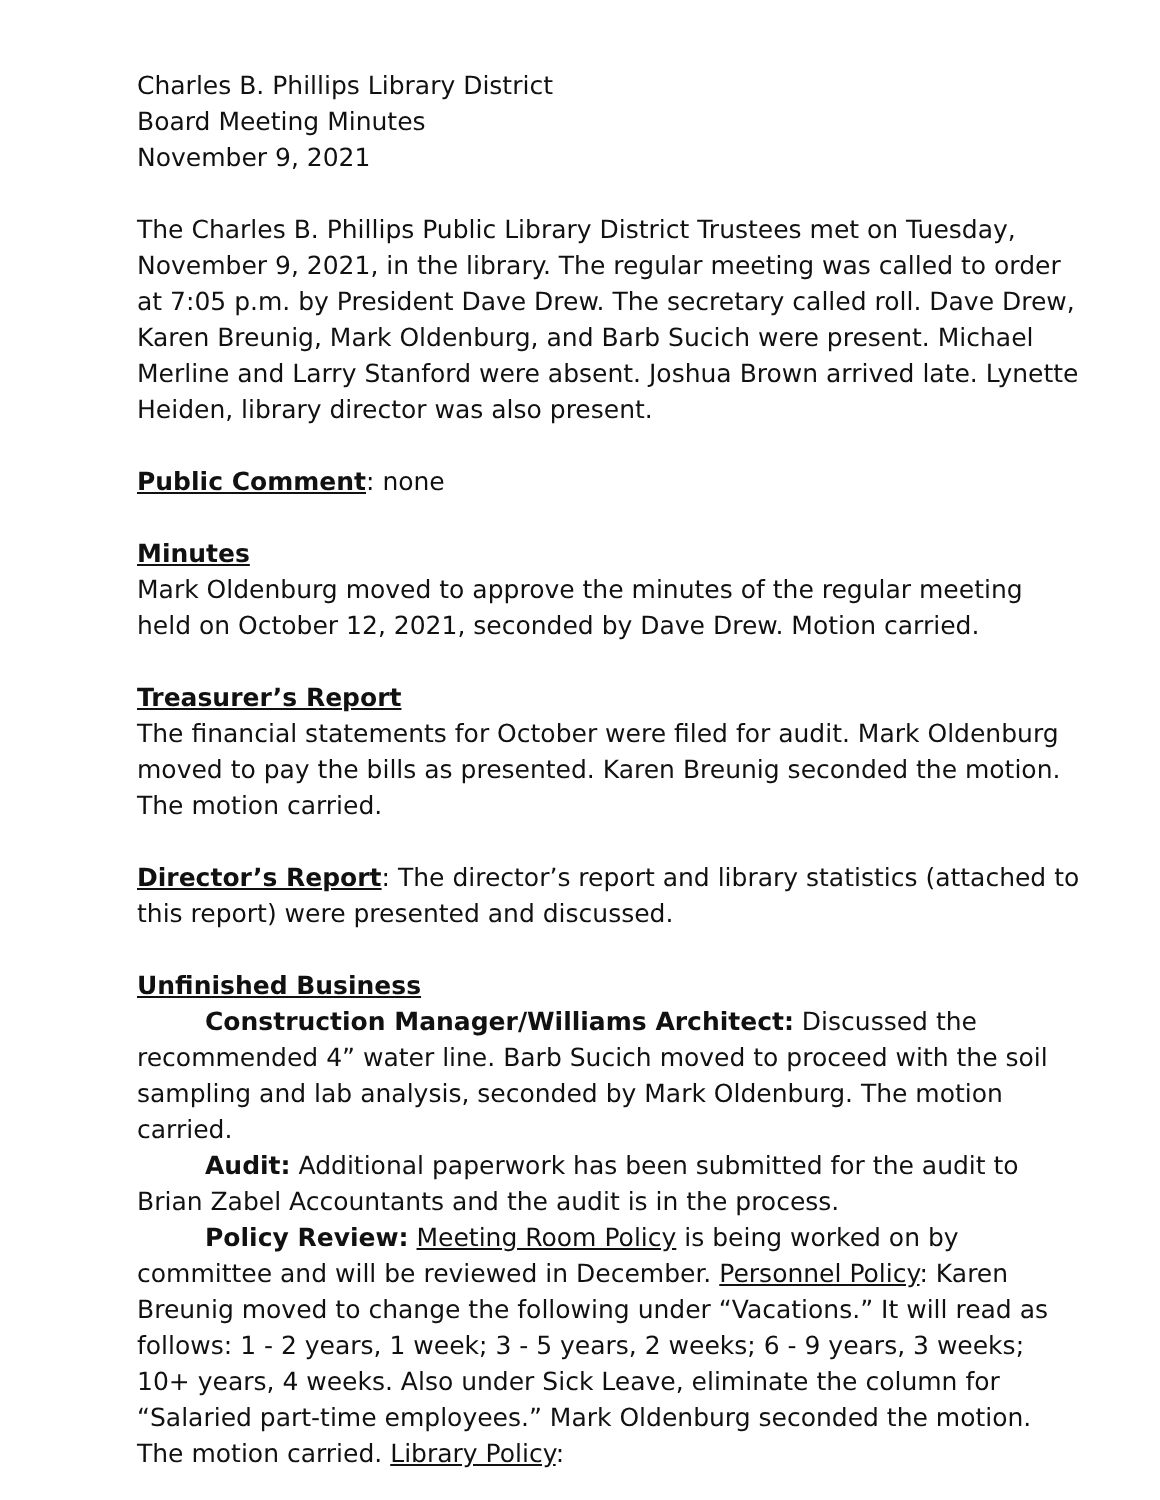Charles B. Phillips Library District
Board Meeting Minutes
November 9, 2021
The Charles B. Phillips Public Library District Trustees met on Tuesday, November 9, 2021, in the library. The regular meeting was called to order at 7:05 p.m. by President Dave Drew. The secretary called roll. Dave Drew, Karen Breunig, Mark Oldenburg, and Barb Sucich were present. Michael Merline and Larry Stanford were absent. Joshua Brown arrived late. Lynette Heiden, library director was also present.
Public Comment: none
Minutes
Mark Oldenburg moved to approve the minutes of the regular meeting held on October 12, 2021, seconded by Dave Drew. Motion carried.
Treasurer’s Report
The financial statements for October were filed for audit. Mark Oldenburg moved to pay the bills as presented. Karen Breunig seconded the motion. The motion carried.
Director’s Report: The director’s report and library statistics (attached to this report) were presented and discussed.
Unfinished Business
Construction Manager/Williams Architect: Discussed the recommended 4” water line. Barb Sucich moved to proceed with the soil sampling and lab analysis, seconded by Mark Oldenburg. The motion carried.
Audit: Additional paperwork has been submitted for the audit to Brian Zabel Accountants and the audit is in the process.
Policy Review: Meeting Room Policy is being worked on by committee and will be reviewed in December. Personnel Policy: Karen Breunig moved to change the following under “Vacations.” It will read as follows: 1 - 2 years, 1 week; 3 - 5 years, 2 weeks; 6 - 9 years, 3 weeks; 10+ years, 4 weeks. Also under Sick Leave, eliminate the column for “Salaried part-time employees.” Mark Oldenburg seconded the motion. The motion carried. Library Policy: